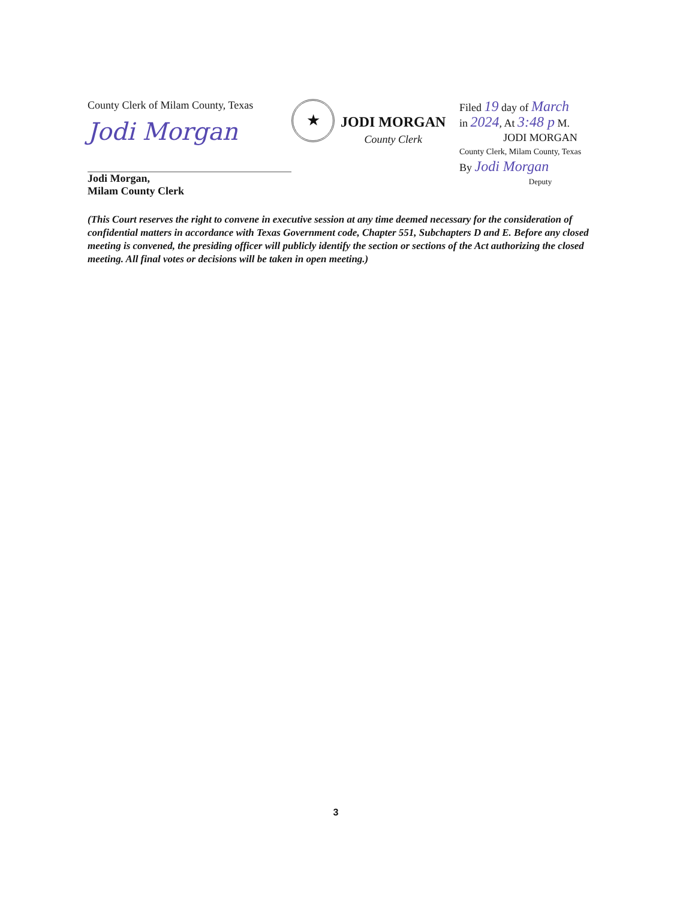County Clerk of Milam County, Texas
Jodi Morgan
Jodi Morgan,
Milam County Clerk
★
JODI MORGAN
County Clerk
Filed 19 day of March
in 2024, At 3:48 p M.
JODI MORGAN
County Clerk, Milam County, Texas
By Jodi Morgan
Deputy
(This Court reserves the right to convene in executive session at any time deemed necessary for the consideration of confidential matters in accordance with Texas Government code, Chapter 551, Subchapters D and E. Before any closed meeting is convened, the presiding officer will publicly identify the section or sections of the Act authorizing the closed meeting. All final votes or decisions will be taken in open meeting.)
3